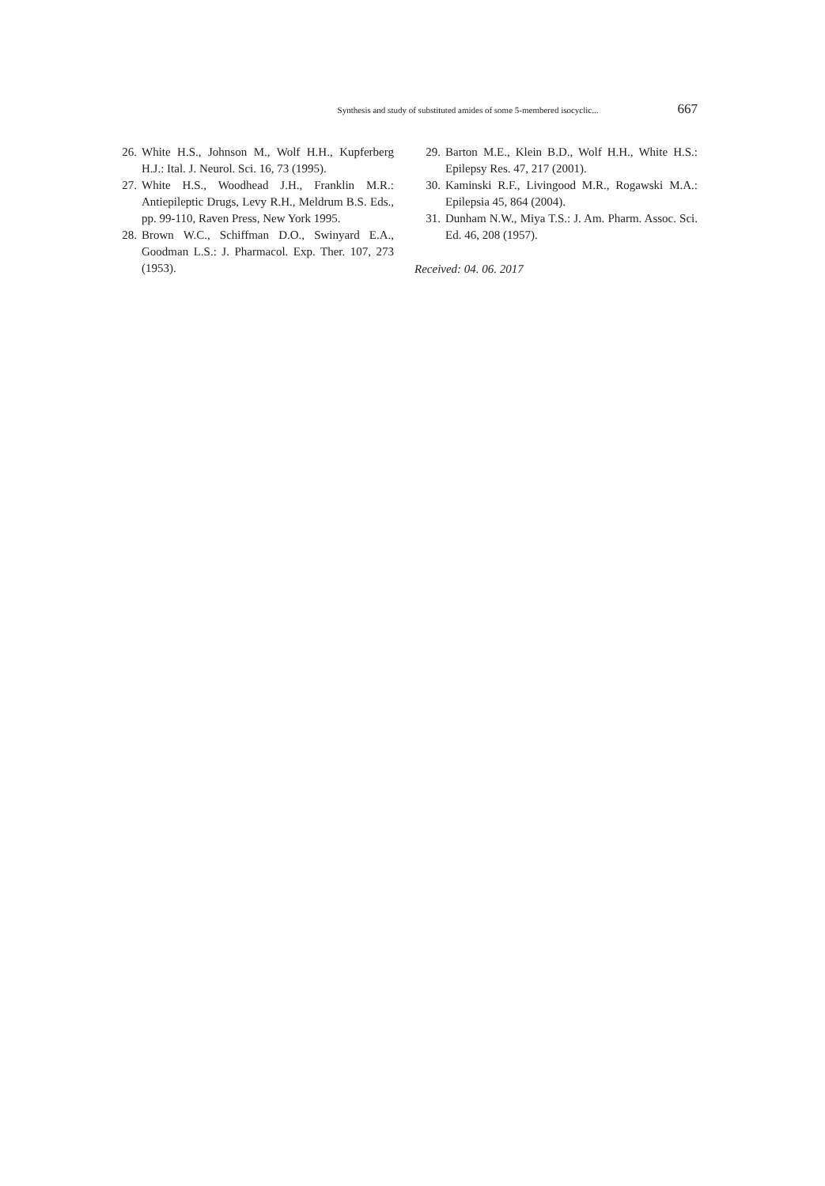Synthesis and study of substituted amides of some 5-membered isocyclic... 667
26. White H.S., Johnson M., Wolf H.H., Kupferberg H.J.: Ital. J. Neurol. Sci. 16, 73 (1995).
27. White H.S., Woodhead J.H., Franklin M.R.: Antiepileptic Drugs, Levy R.H., Meldrum B.S. Eds., pp. 99-110, Raven Press, New York 1995.
28. Brown W.C., Schiffman D.O., Swinyard E.A., Goodman L.S.: J. Pharmacol. Exp. Ther. 107, 273 (1953).
29. Barton M.E., Klein B.D., Wolf H.H., White H.S.: Epilepsy Res. 47, 217 (2001).
30. Kaminski R.F., Livingood M.R., Rogawski M.A.: Epilepsia 45, 864 (2004).
31. Dunham N.W., Miya T.S.: J. Am. Pharm. Assoc. Sci. Ed. 46, 208 (1957).
Received: 04. 06. 2017